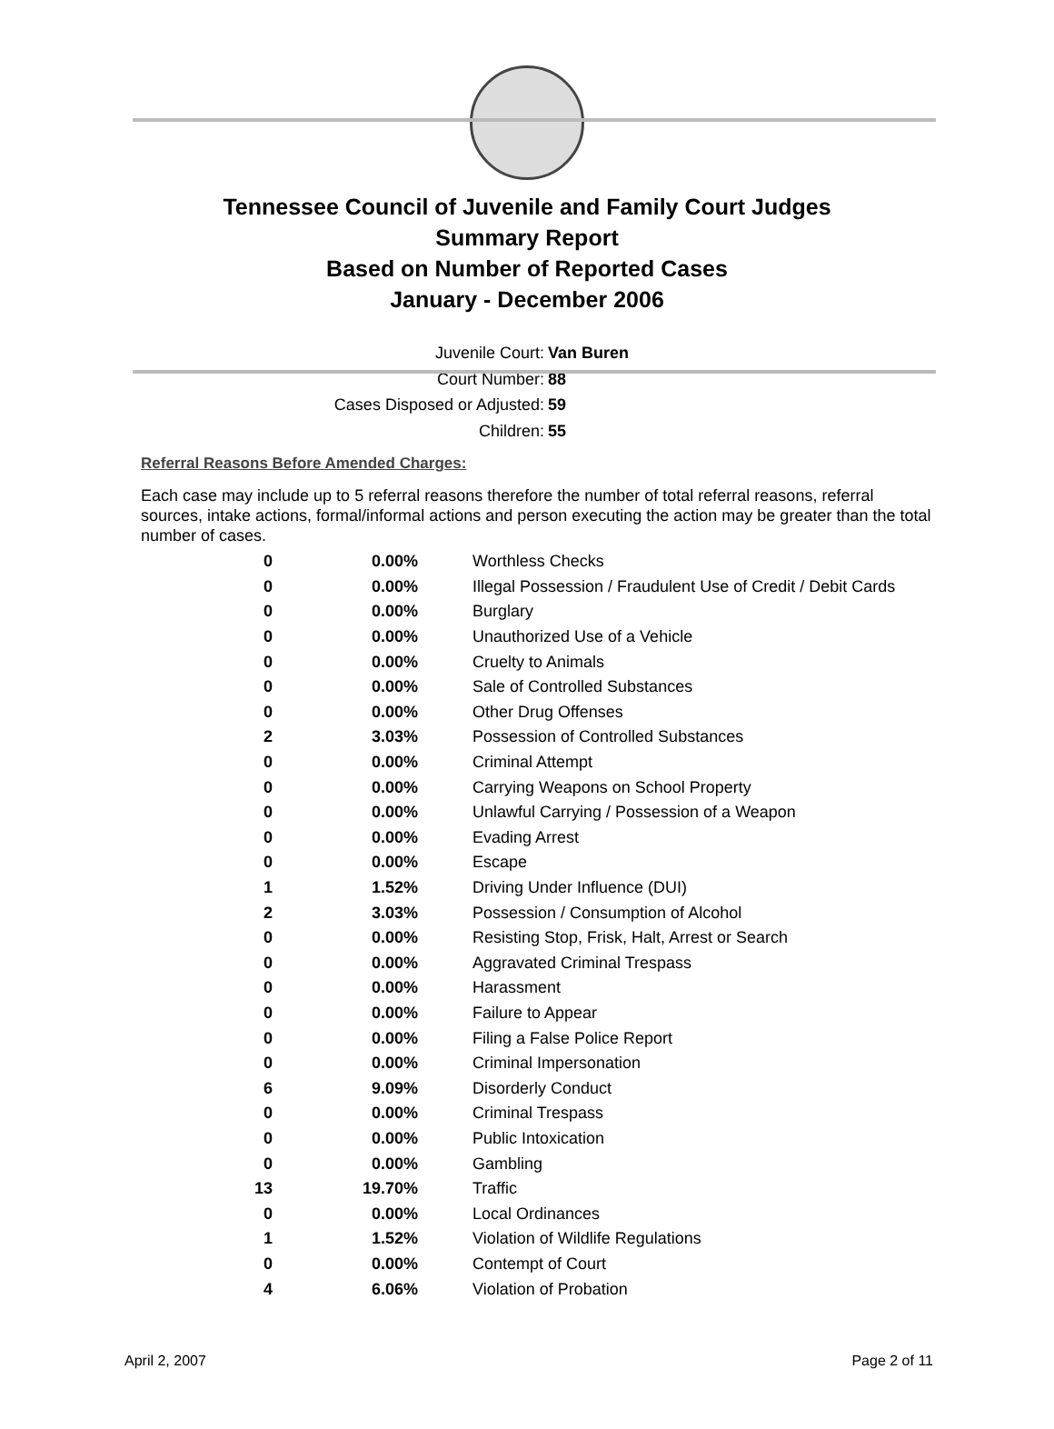Tennessee Council of Juvenile and Family Court Judges
Summary Report
Based on Number of Reported Cases
January - December 2006
Juvenile Court: Van Buren
Court Number: 88
Cases Disposed or Adjusted: 59
Children: 55
Referral Reasons Before Amended Charges:
Each case may include up to 5 referral reasons therefore the number of total referral reasons, referral sources, intake actions, formal/informal actions and person executing the action may be greater than the total number of cases.
| 0 | 0.00% | Worthless Checks |
| 0 | 0.00% | Illegal Possession / Fraudulent Use of Credit / Debit Cards |
| 0 | 0.00% | Burglary |
| 0 | 0.00% | Unauthorized Use of a Vehicle |
| 0 | 0.00% | Cruelty to Animals |
| 0 | 0.00% | Sale of Controlled Substances |
| 0 | 0.00% | Other Drug Offenses |
| 2 | 3.03% | Possession of Controlled Substances |
| 0 | 0.00% | Criminal Attempt |
| 0 | 0.00% | Carrying Weapons on School Property |
| 0 | 0.00% | Unlawful Carrying / Possession of a Weapon |
| 0 | 0.00% | Evading Arrest |
| 0 | 0.00% | Escape |
| 1 | 1.52% | Driving Under Influence (DUI) |
| 2 | 3.03% | Possession / Consumption of Alcohol |
| 0 | 0.00% | Resisting Stop, Frisk, Halt, Arrest or Search |
| 0 | 0.00% | Aggravated Criminal Trespass |
| 0 | 0.00% | Harassment |
| 0 | 0.00% | Failure to Appear |
| 0 | 0.00% | Filing a False Police Report |
| 0 | 0.00% | Criminal Impersonation |
| 6 | 9.09% | Disorderly Conduct |
| 0 | 0.00% | Criminal Trespass |
| 0 | 0.00% | Public Intoxication |
| 0 | 0.00% | Gambling |
| 13 | 19.70% | Traffic |
| 0 | 0.00% | Local Ordinances |
| 1 | 1.52% | Violation of Wildlife Regulations |
| 0 | 0.00% | Contempt of Court |
| 4 | 6.06% | Violation of Probation |
April 2, 2007 Page 2 of 11